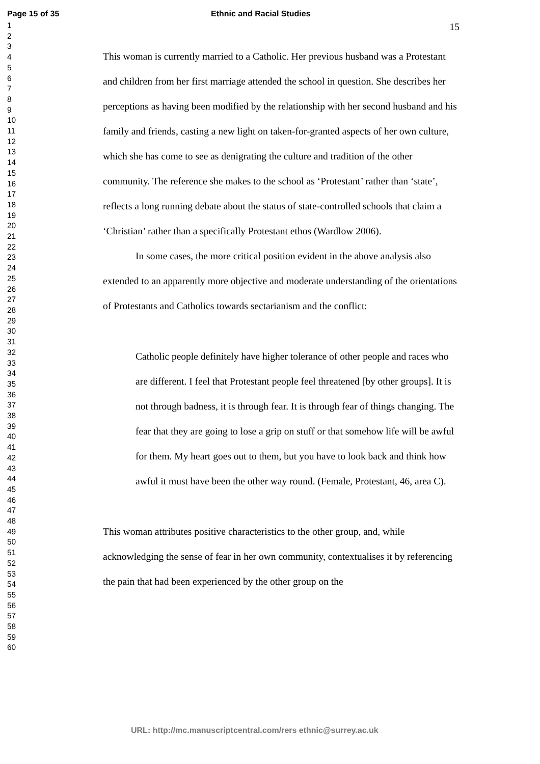Page 15 of 35 Ethnic and Racial Studies
1
2
3
4
5
6
7
8
9
10
11
12
13
14
15
16
17
18
19
20
21
22
23
24
25
26
27
28
29
30
31
32
33
34
35
36
37
38
39
40
41
42
43
44
45
46
47
48
49
50
51
52
53
54
55
56
57
58
59
60
15
This woman is currently married to a Catholic. Her previous husband was a Protestant and children from her first marriage attended the school in question. She describes her perceptions as having been modified by the relationship with her second husband and his family and friends, casting a new light on taken-for-granted aspects of her own culture, which she has come to see as denigrating the culture and tradition of the other community. The reference she makes to the school as ‘Protestant’ rather than ‘state’, reflects a long running debate about the status of state-controlled schools that claim a ‘Christian’ rather than a specifically Protestant ethos (Wardlow 2006).
In some cases, the more critical position evident in the above analysis also extended to an apparently more objective and moderate understanding of the orientations of Protestants and Catholics towards sectarianism and the conflict:
Catholic people definitely have higher tolerance of other people and races who are different. I feel that Protestant people feel threatened [by other groups]. It is not through badness, it is through fear. It is through fear of things changing. The fear that they are going to lose a grip on stuff or that somehow life will be awful for them. My heart goes out to them, but you have to look back and think how awful it must have been the other way round. (Female, Protestant, 46, area C).
This woman attributes positive characteristics to the other group, and, while acknowledging the sense of fear in her own community, contextualises it by referencing the pain that had been experienced by the other group on the
URL: http://mc.manuscriptcentral.com/rers ethnic@surrey.ac.uk